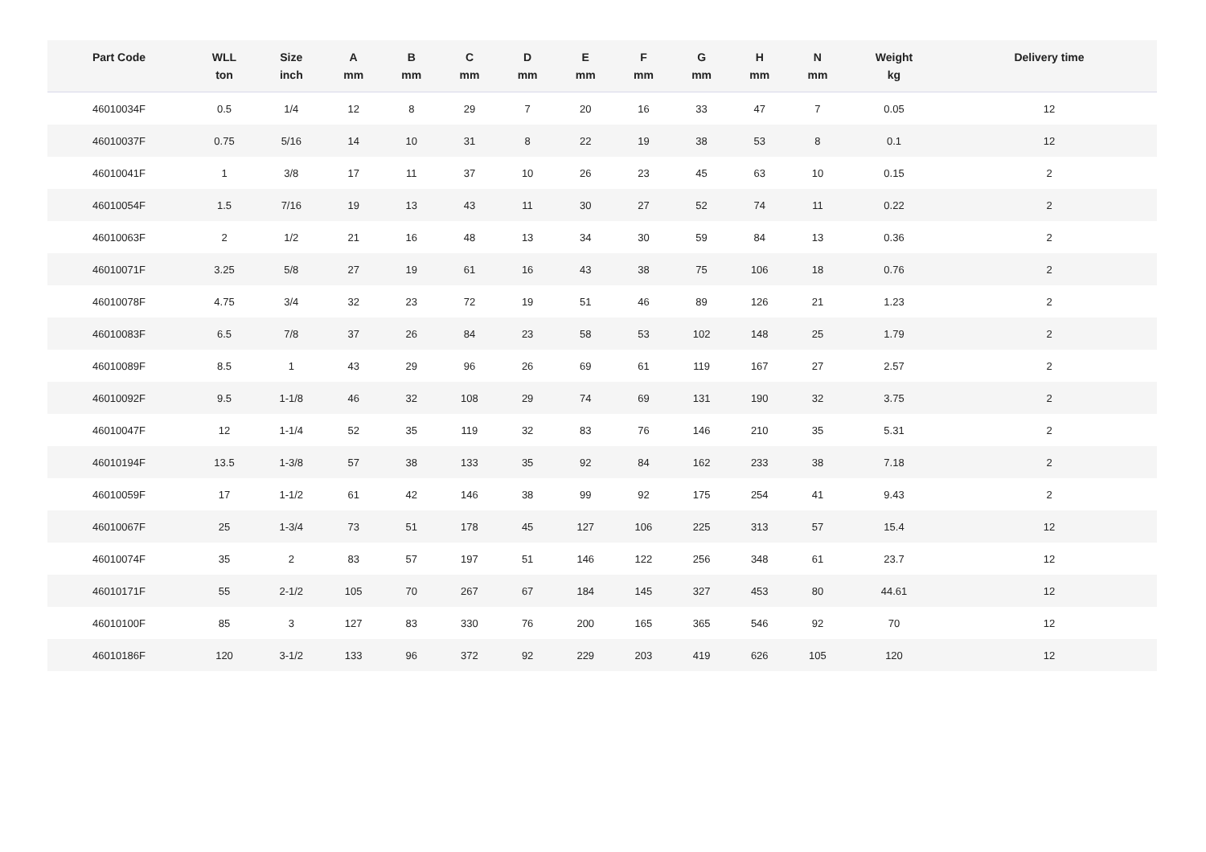| Part Code | WLL ton | Size inch | A mm | B mm | C mm | D mm | E mm | F mm | G mm | H mm | N mm | Weight kg | Delivery time |
| --- | --- | --- | --- | --- | --- | --- | --- | --- | --- | --- | --- | --- | --- |
| 46010034F | 0.5 | 1/4 | 12 | 8 | 29 | 7 | 20 | 16 | 33 | 47 | 7 | 0.05 | 12 |
| 46010037F | 0.75 | 5/16 | 14 | 10 | 31 | 8 | 22 | 19 | 38 | 53 | 8 | 0.1 | 12 |
| 46010041F | 1 | 3/8 | 17 | 11 | 37 | 10 | 26 | 23 | 45 | 63 | 10 | 0.15 | 2 |
| 46010054F | 1.5 | 7/16 | 19 | 13 | 43 | 11 | 30 | 27 | 52 | 74 | 11 | 0.22 | 2 |
| 46010063F | 2 | 1/2 | 21 | 16 | 48 | 13 | 34 | 30 | 59 | 84 | 13 | 0.36 | 2 |
| 46010071F | 3.25 | 5/8 | 27 | 19 | 61 | 16 | 43 | 38 | 75 | 106 | 18 | 0.76 | 2 |
| 46010078F | 4.75 | 3/4 | 32 | 23 | 72 | 19 | 51 | 46 | 89 | 126 | 21 | 1.23 | 2 |
| 46010083F | 6.5 | 7/8 | 37 | 26 | 84 | 23 | 58 | 53 | 102 | 148 | 25 | 1.79 | 2 |
| 46010089F | 8.5 | 1 | 43 | 29 | 96 | 26 | 69 | 61 | 119 | 167 | 27 | 2.57 | 2 |
| 46010092F | 9.5 | 1-1/8 | 46 | 32 | 108 | 29 | 74 | 69 | 131 | 190 | 32 | 3.75 | 2 |
| 46010047F | 12 | 1-1/4 | 52 | 35 | 119 | 32 | 83 | 76 | 146 | 210 | 35 | 5.31 | 2 |
| 46010194F | 13.5 | 1-3/8 | 57 | 38 | 133 | 35 | 92 | 84 | 162 | 233 | 38 | 7.18 | 2 |
| 46010059F | 17 | 1-1/2 | 61 | 42 | 146 | 38 | 99 | 92 | 175 | 254 | 41 | 9.43 | 2 |
| 46010067F | 25 | 1-3/4 | 73 | 51 | 178 | 45 | 127 | 106 | 225 | 313 | 57 | 15.4 | 12 |
| 46010074F | 35 | 2 | 83 | 57 | 197 | 51 | 146 | 122 | 256 | 348 | 61 | 23.7 | 12 |
| 46010171F | 55 | 2-1/2 | 105 | 70 | 267 | 67 | 184 | 145 | 327 | 453 | 80 | 44.61 | 12 |
| 46010100F | 85 | 3 | 127 | 83 | 330 | 76 | 200 | 165 | 365 | 546 | 92 | 70 | 12 |
| 46010186F | 120 | 3-1/2 | 133 | 96 | 372 | 92 | 229 | 203 | 419 | 626 | 105 | 120 | 12 |